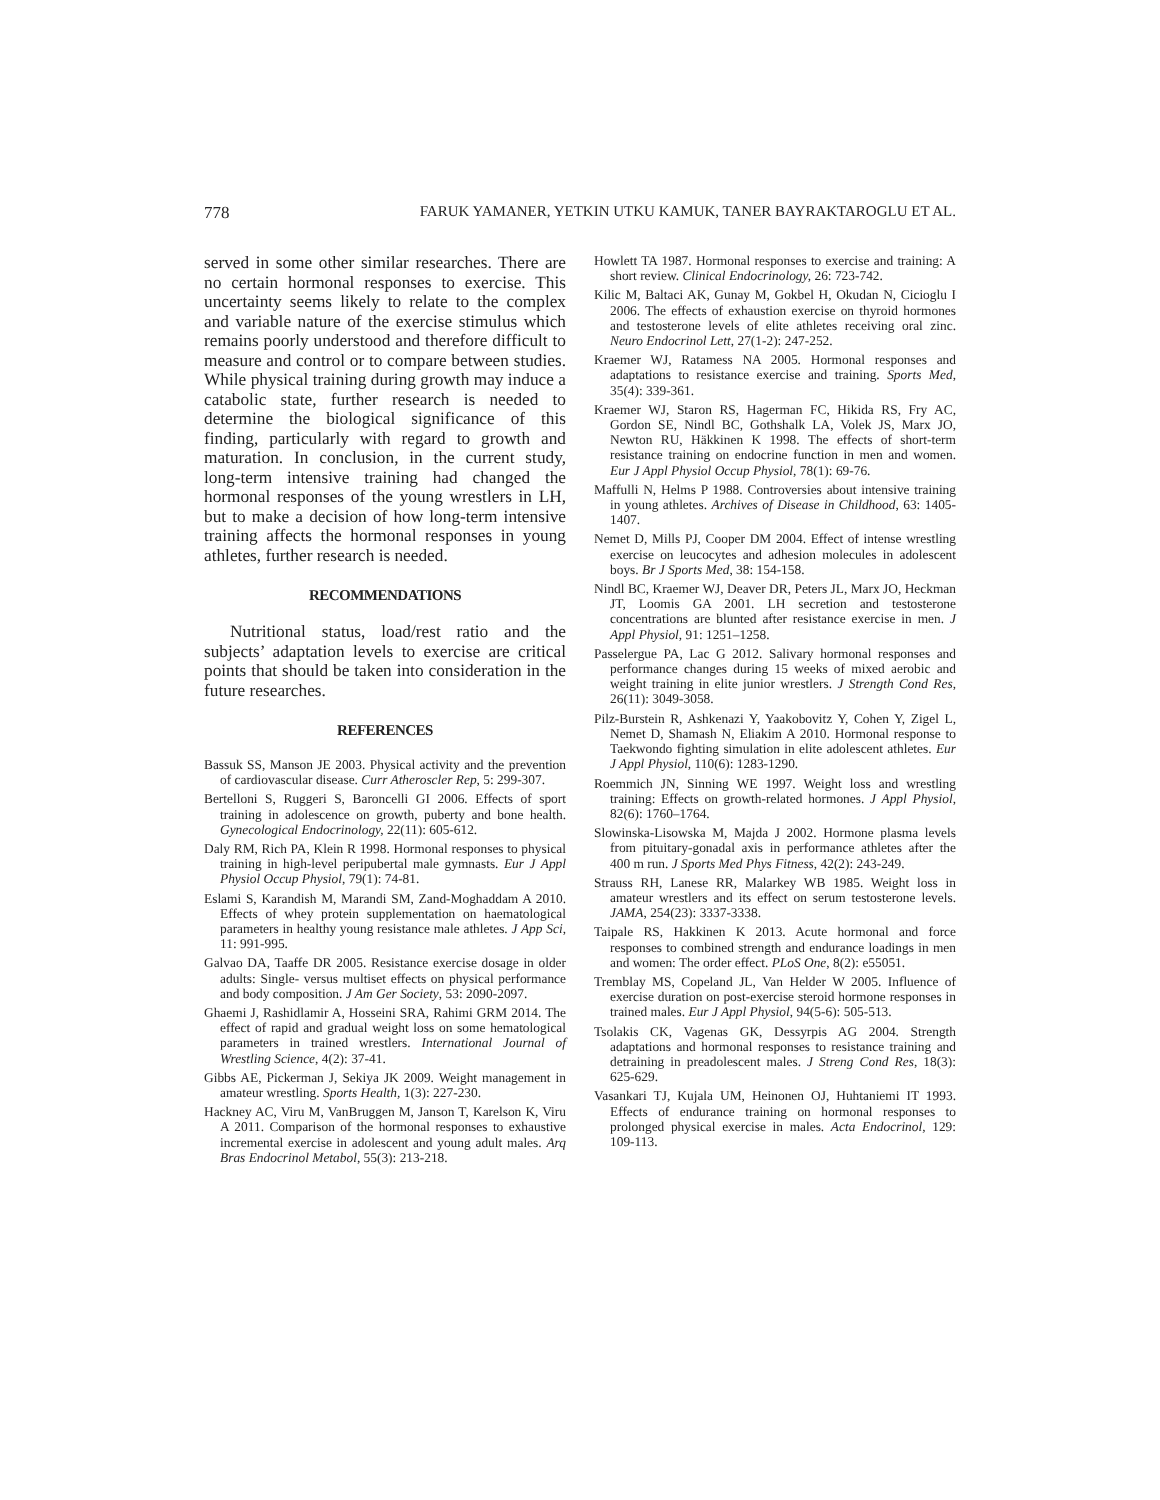778 FARUK YAMANER, YETKIN UTKU KAMUK, TANER BAYRAKTAROGLU ET AL.
served in some other similar researches. There are no certain hormonal responses to exercise. This uncertainty seems likely to relate to the complex and variable nature of the exercise stimulus which remains poorly understood and therefore difficult to measure and control or to compare between studies. While physical training during growth may induce a catabolic state, further research is needed to determine the biological significance of this finding, particularly with regard to growth and maturation. In conclusion, in the current study, long-term intensive training had changed the hormonal responses of the young wrestlers in LH, but to make a decision of how long-term intensive training affects the hormonal responses in young athletes, further research is needed.
RECOMMENDATIONS
Nutritional status, load/rest ratio and the subjects’ adaptation levels to exercise are critical points that should be taken into consideration in the future researches.
REFERENCES
Bassuk SS, Manson JE 2003. Physical activity and the prevention of cardiovascular disease. Curr Atheroscler Rep, 5: 299-307.
Bertelloni S, Ruggeri S, Baroncelli GI 2006. Effects of sport training in adolescence on growth, puberty and bone health. Gynecological Endocrinology, 22(11): 605-612.
Daly RM, Rich PA, Klein R 1998. Hormonal responses to physical training in high-level peripubertal male gymnasts. Eur J Appl Physiol Occup Physiol, 79(1): 74-81.
Eslami S, Karandish M, Marandi SM, Zand-Moghaddam A 2010. Effects of whey protein supplementation on haematological parameters in healthy young resistance male athletes. J App Sci, 11: 991-995.
Galvao DA, Taaffe DR 2005. Resistance exercise dosage in older adults: Single- versus multiset effects on physical performance and body composition. J Am Ger Society, 53: 2090-2097.
Ghaemi J, Rashidlamir A, Hosseini SRA, Rahimi GRM 2014. The effect of rapid and gradual weight loss on some hematological parameters in trained wrestlers. International Journal of Wrestling Science, 4(2): 37-41.
Gibbs AE, Pickerman J, Sekiya JK 2009. Weight management in amateur wrestling. Sports Health, 1(3): 227-230.
Hackney AC, Viru M, VanBruggen M, Janson T, Karelson K, Viru A 2011. Comparison of the hormonal responses to exhaustive incremental exercise in adolescent and young adult males. Arq Bras Endocrinol Metabol, 55(3): 213-218.
Howlett TA 1987. Hormonal responses to exercise and training: A short review. Clinical Endocrinology, 26: 723-742.
Kilic M, Baltaci AK, Gunay M, Gokbel H, Okudan N, Cicioglu I 2006. The effects of exhaustion exercise on thyroid hormones and testosterone levels of elite athletes receiving oral zinc. Neuro Endocrinol Lett, 27(1-2): 247-252.
Kraemer WJ, Ratamess NA 2005. Hormonal responses and adaptations to resistance exercise and training. Sports Med, 35(4): 339-361.
Kraemer WJ, Staron RS, Hagerman FC, Hikida RS, Fry AC, Gordon SE, Nindl BC, Gothshalk LA, Volek JS, Marx JO, Newton RU, Häkkinen K 1998. The effects of short-term resistance training on endocrine function in men and women. Eur J Appl Physiol Occup Physiol, 78(1): 69-76.
Maffulli N, Helms P 1988. Controversies about intensive training in young athletes. Archives of Disease in Childhood, 63: 1405-1407.
Nemet D, Mills PJ, Cooper DM 2004. Effect of intense wrestling exercise on leucocytes and adhesion molecules in adolescent boys. Br J Sports Med, 38: 154-158.
Nindl BC, Kraemer WJ, Deaver DR, Peters JL, Marx JO, Heckman JT, Loomis GA 2001. LH secretion and testosterone concentrations are blunted after resistance exercise in men. J Appl Physiol, 91: 1251–1258.
Passelergue PA, Lac G 2012. Salivary hormonal responses and performance changes during 15 weeks of mixed aerobic and weight training in elite junior wrestlers. J Strength Cond Res, 26(11): 3049-3058.
Pilz-Burstein R, Ashkenazi Y, Yaakobovitz Y, Cohen Y, Zigel L, Nemet D, Shamash N, Eliakim A 2010. Hormonal response to Taekwondo fighting simulation in elite adolescent athletes. Eur J Appl Physiol, 110(6): 1283-1290.
Roemmich JN, Sinning WE 1997. Weight loss and wrestling training: Effects on growth-related hormones. J Appl Physiol, 82(6): 1760–1764.
Slowinska-Lisowska M, Majda J 2002. Hormone plasma levels from pituitary-gonadal axis in performance athletes after the 400 m run. J Sports Med Phys Fitness, 42(2): 243-249.
Strauss RH, Lanese RR, Malarkey WB 1985. Weight loss in amateur wrestlers and its effect on serum testosterone levels. JAMA, 254(23): 3337-3338.
Taipale RS, Hakkinen K 2013. Acute hormonal and force responses to combined strength and endurance loadings in men and women: The order effect. PLoS One, 8(2): e55051.
Tremblay MS, Copeland JL, Van Helder W 2005. Influence of exercise duration on post-exercise steroid hormone responses in trained males. Eur J Appl Physiol, 94(5-6): 505-513.
Tsolakis CK, Vagenas GK, Dessyrpis AG 2004. Strength adaptations and hormonal responses to resistance training and detraining in preadolescent males. J Streng Cond Res, 18(3): 625-629.
Vasankari TJ, Kujala UM, Heinonen OJ, Huhtaniemi IT 1993. Effects of endurance training on hormonal responses to prolonged physical exercise in males. Acta Endocrinol, 129: 109-113.